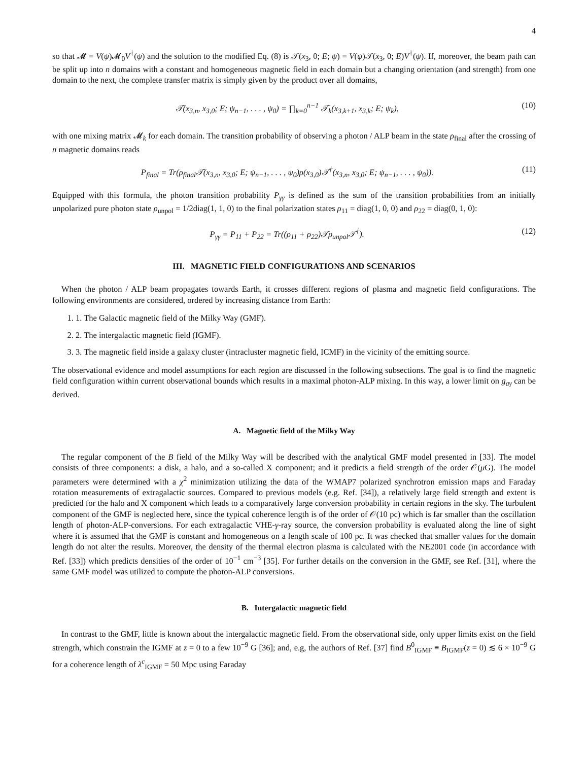4
so that 𝓜 = V(ψ)𝓜<sub>0</sub>V<sup>†</sup>(ψ) and the solution to the modified Eq. (8) is 𝒯(x<sub>3</sub>, 0; E; ψ) = V(ψ)𝒯(x<sub>3</sub>, 0; E)V<sup>†</sup>(ψ). If, moreover, the beam path can be split up into n domains with a constant and homogeneous magnetic field in each domain but a changing orientation (and strength) from one domain to the next, the complete transfer matrix is simply given by the product over all domains,
𝒯(x<sub>3,n</sub>, x<sub>3,0</sub>; E; ψ<sub>n−1</sub>, . . . , ψ<sub>0</sub>) = ∏<sub>k=0</sub><sup>n−1</sup> 𝒯<sub>k</sub>(x<sub>3,k+1</sub>, x<sub>3,k</sub>; E; ψ<sub>k</sub>), (10)
with one mixing matrix 𝓜<sub>k</sub> for each domain. The transition probability of observing a photon / ALP beam in the state ρ<sub>final</sub> after the crossing of n magnetic domains reads
P<sub>final</sub> = Tr(ρ<sub>final</sub>𝒯(x<sub>3,n</sub>, x<sub>3,0</sub>; E; ψ<sub>n−1</sub>, . . . , ψ<sub>0</sub>)ρ(x<sub>3,0</sub>)𝒯<sup>†</sup>(x<sub>3,n</sub>, x<sub>3,0</sub>; E; ψ<sub>n−1</sub>, . . . , ψ<sub>0</sub>)). (11)
Equipped with this formula, the photon transition probability P<sub>γγ</sub> is defined as the sum of the transition probabilities from an initially unpolarized pure photon state ρ<sub>unpol</sub> = 1/2diag(1, 1, 0) to the final polarization states ρ<sub>11</sub> = diag(1, 0, 0) and ρ<sub>22</sub> = diag(0, 1, 0):
P<sub>γγ</sub> = P<sub>11</sub> + P<sub>22</sub> = Tr((ρ<sub>11</sub> + ρ<sub>22</sub>)𝒯ρ<sub>unpol</sub>𝒯<sup>†</sup>). (12)
III. MAGNETIC FIELD CONFIGURATIONS AND SCENARIOS
When the photon / ALP beam propagates towards Earth, it crosses different regions of plasma and magnetic field configurations. The following environments are considered, ordered by increasing distance from Earth:
1. 1. The Galactic magnetic field of the Milky Way (GMF).
2. 2. The intergalactic magnetic field (IGMF).
3. 3. The magnetic field inside a galaxy cluster (intracluster magnetic field, ICMF) in the vicinity of the emitting source.
The observational evidence and model assumptions for each region are discussed in the following subsections. The goal is to find the magnetic field configuration within current observational bounds which results in a maximal photon-ALP mixing. In this way, a lower limit on g<sub>aγ</sub> can be derived.
A. Magnetic field of the Milky Way
The regular component of the B field of the Milky Way will be described with the analytical GMF model presented in [33]. The model consists of three components: a disk, a halo, and a so-called X component; and it predicts a field strength of the order 𝒪(μ G). The model parameters were determined with a χ<sup>2</sup> minimization utilizing the data of the WMAP7 polarized synchrotron emission maps and Faraday rotation measurements of extragalactic sources. Compared to previous models (e.g. Ref. [34]), a relatively large field strength and extent is predicted for the halo and X component which leads to a comparatively large conversion probability in certain regions in the sky. The turbulent component of the GMF is neglected here, since the typical coherence length is of the order of 𝒪(10 pc) which is far smaller than the oscillation length of photon-ALP-conversions. For each extragalactic VHE-γ-ray source, the conversion probability is evaluated along the line of sight where it is assumed that the GMF is constant and homogeneous on a length scale of 100 pc. It was checked that smaller values for the domain length do not alter the results. Moreover, the density of the thermal electron plasma is calculated with the NE2001 code (in accordance with Ref. [33]) which predicts densities of the order of 10<sup>−1</sup> cm<sup>−3</sup> [35]. For further details on the conversion in the GMF, see Ref. [31], where the same GMF model was utilized to compute the photon-ALP conversions.
B. Intergalactic magnetic field
In contrast to the GMF, little is known about the intergalactic magnetic field. From the observational side, only upper limits exist on the field strength, which constrain the IGMF at z = 0 to a few 10<sup>−9</sup> G [36]; and, e.g, the authors of Ref. [37] find B<sup>0</sup><sub>IGMF</sub> ≡ B<sub>IGMF</sub>(z = 0) ≲ 6 × 10<sup>−9</sup> G for a coherence length of λ<sup>c</sup><sub>IGMF</sub> = 50 Mpc using Faraday